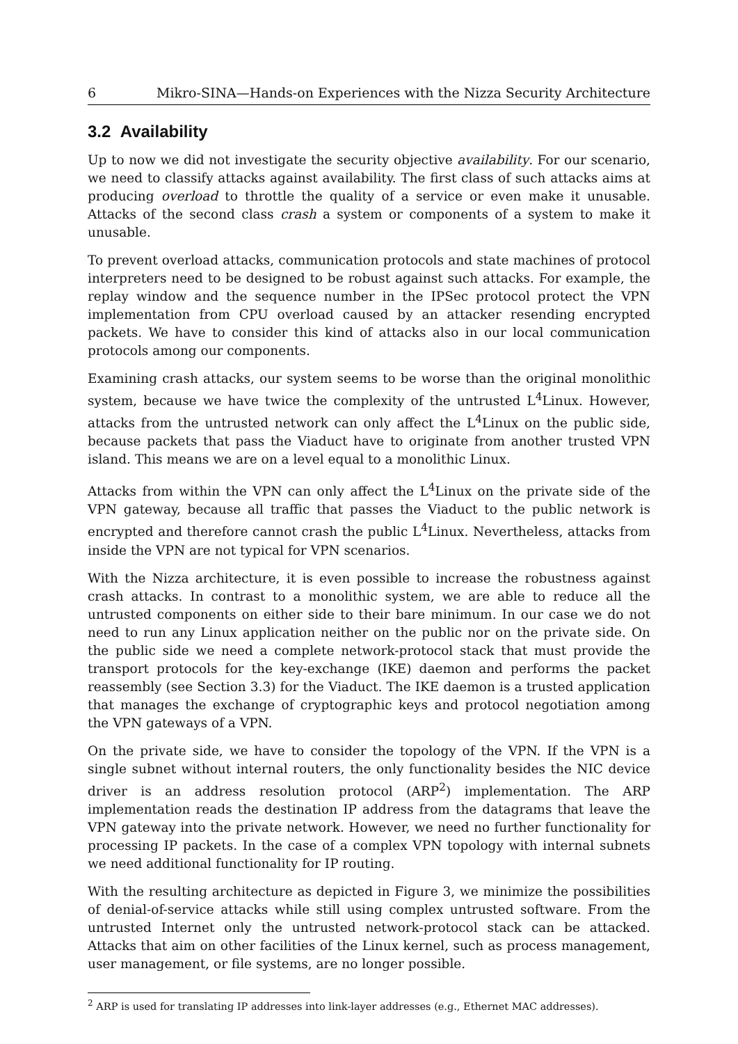6 Mikro-SINA—Hands-on Experiences with the Nizza Security Architecture
3.2 Availability
Up to now we did not investigate the security objective availability. For our scenario, we need to classify attacks against availability. The first class of such attacks aims at producing overload to throttle the quality of a service or even make it unusable. Attacks of the second class crash a system or components of a system to make it unusable.
To prevent overload attacks, communication protocols and state machines of protocol interpreters need to be designed to be robust against such attacks. For example, the replay window and the sequence number in the IPSec protocol protect the VPN implementation from CPU overload caused by an attacker resending encrypted packets. We have to consider this kind of attacks also in our local communication protocols among our components.
Examining crash attacks, our system seems to be worse than the original monolithic system, because we have twice the complexity of the untrusted L<sup>4</sup>Linux. However, attacks from the untrusted network can only affect the L<sup>4</sup>Linux on the public side, because packets that pass the Viaduct have to originate from another trusted VPN island. This means we are on a level equal to a monolithic Linux.
Attacks from within the VPN can only affect the L<sup>4</sup>Linux on the private side of the VPN gateway, because all traffic that passes the Viaduct to the public network is encrypted and therefore cannot crash the public L<sup>4</sup>Linux. Nevertheless, attacks from inside the VPN are not typical for VPN scenarios.
With the Nizza architecture, it is even possible to increase the robustness against crash attacks. In contrast to a monolithic system, we are able to reduce all the untrusted components on either side to their bare minimum. In our case we do not need to run any Linux application neither on the public nor on the private side. On the public side we need a complete network-protocol stack that must provide the transport protocols for the key-exchange (IKE) daemon and performs the packet reassembly (see Section 3.3) for the Viaduct. The IKE daemon is a trusted application that manages the exchange of cryptographic keys and protocol negotiation among the VPN gateways of a VPN.
On the private side, we have to consider the topology of the VPN. If the VPN is a single subnet without internal routers, the only functionality besides the NIC device driver is an address resolution protocol (ARP<sup>2</sup>) implementation. The ARP implementation reads the destination IP address from the datagrams that leave the VPN gateway into the private network. However, we need no further functionality for processing IP packets. In the case of a complex VPN topology with internal subnets we need additional functionality for IP routing.
With the resulting architecture as depicted in Figure 3, we minimize the possibilities of denial-of-service attacks while still using complex untrusted software. From the untrusted Internet only the untrusted network-protocol stack can be attacked. Attacks that aim on other facilities of the Linux kernel, such as process management, user management, or file systems, are no longer possible.
<sup>2</sup> ARP is used for translating IP addresses into link-layer addresses (e.g., Ethernet MAC addresses).